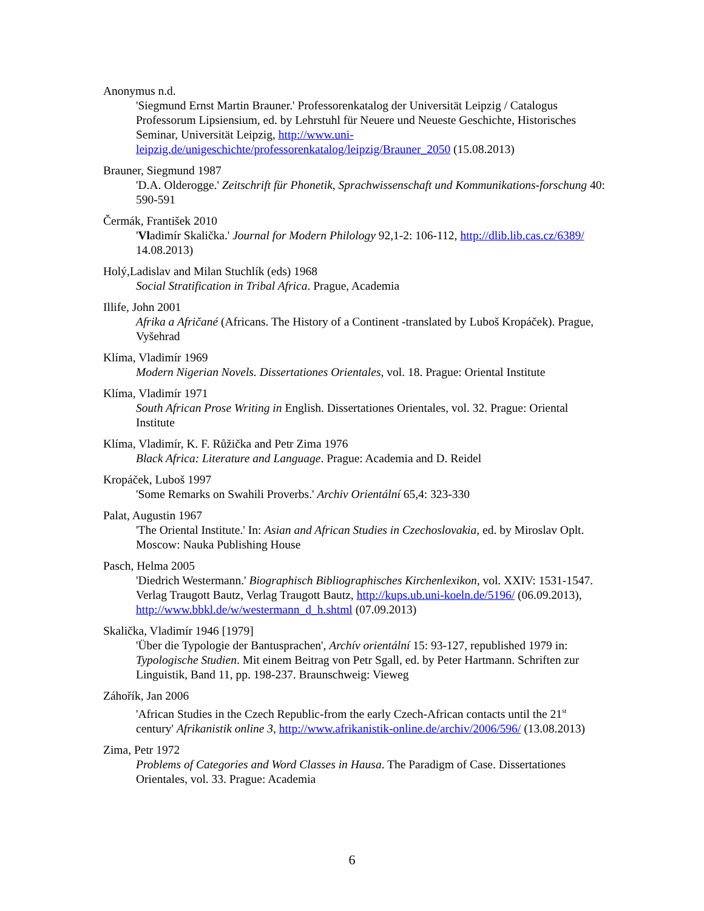Anonymus n.d.
'Siegmund Ernst Martin Brauner.' Professorenkatalog der Universität Leipzig / Catalogus Professorum Lipsiensium, ed. by Lehrstuhl für Neuere und Neueste Geschichte, Historisches Seminar, Universität Leipzig, http://www.uni-leipzig.de/unigeschichte/professorenkatalog/leipzig/Brauner_2050 (15.08.2013)
Brauner, Siegmund 1987
'D.A. Olderogge.' Zeitschrift für Phonetik, Sprachwissenschaft und Kommunikations-forschung 40: 590-591
Čermák, František 2010
'Vladimír Skalička.' Journal for Modern Philology 92,1-2: 106-112, http://dlib.lib.cas.cz/6389/ 14.08.2013)
Holý,Ladislav and Milan Stuchlík (eds) 1968
Social Stratification in Tribal Africa. Prague, Academia
Illife, John 2001
Afrika a Afričané (Africans. The History of a Continent -translated by Luboš Kropáček). Prague, Vyšehrad
Klíma, Vladimír 1969
Modern Nigerian Novels. Dissertationes Orientales, vol. 18. Prague: Oriental Institute
Klíma, Vladimír 1971
South African Prose Writing in English. Dissertationes Orientales, vol. 32. Prague: Oriental Institute
Klíma, Vladimír, K. F. Růžička and Petr Zima 1976
Black Africa: Literature and Language. Prague: Academia and D. Reidel
Kropáček, Luboš 1997
'Some Remarks on Swahili Proverbs.' Archiv Orientální 65,4: 323-330
Palat, Augustin 1967
'The Oriental Institute.' In: Asian and African Studies in Czechoslovakia, ed. by Miroslav Oplt. Moscow: Nauka Publishing House
Pasch, Helma 2005
'Diedrich Westermann.' Biographisch Bibliographisches Kirchenlexikon, vol. XXIV: 1531-1547. Verlag Traugott Bautz, Verlag Traugott Bautz, http://kups.ub.uni-koeln.de/5196/ (06.09.2013), http://www.bbkl.de/w/westermann_d_h.shtml (07.09.2013)
Skalička, Vladimír 1946 [1979]
'Über die Typologie der Bantusprachen', Archív orientální 15: 93-127, republished 1979 in: Typologische Studien. Mit einem Beitrag von Petr Sgall, ed. by Peter Hartmann. Schriften zur Linguistik, Band 11, pp. 198-237. Braunschweig: Vieweg
Záhořík, Jan 2006
'African Studies in the Czech Republic-from the early Czech-African contacts until the 21<sup>st</sup> century' Afrikanistik online 3, http://www.afrikanistik-online.de/archiv/2006/596/ (13.08.2013)
Zima, Petr 1972
Problems of Categories and Word Classes in Hausa. The Paradigm of Case. Dissertationes Orientales, vol. 33. Prague: Academia
6